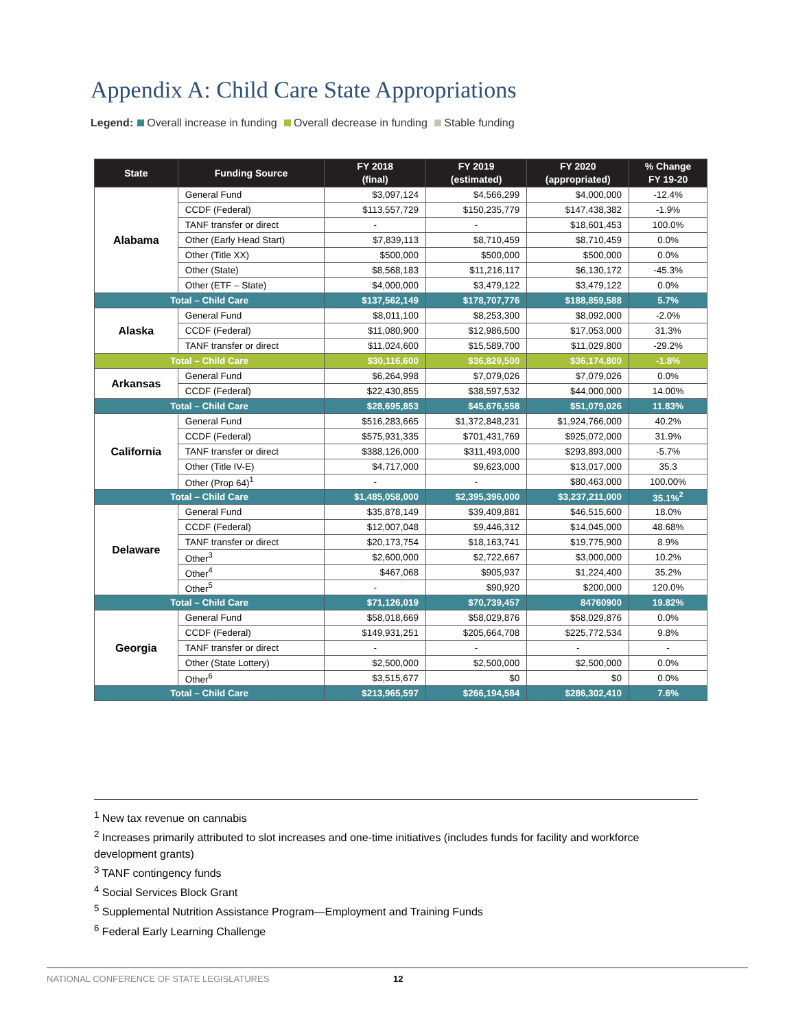Appendix A: Child Care State Appropriations
Legend: Overall increase in funding Overall decrease in funding Stable funding
| State | Funding Source | FY 2018 (final) | FY 2019 (estimated) | FY 2020 (appropriated) | % Change FY 19-20 |
| --- | --- | --- | --- | --- | --- |
| Alabama | General Fund | $3,097,124 | $4,566,299 | $4,000,000 | -12.4% |
| | CCDF (Federal) | $113,557,729 | $150,235,779 | $147,438,382 | -1.9% |
| | TANF transfer or direct | - | - | $18,601,453 | 100.0% |
| | Other (Early Head Start) | $7,839,113 | $8,710,459 | $8,710,459 | 0.0% |
| | Other (Title XX) | $500,000 | $500,000 | $500,000 | 0.0% |
| | Other (State) | $8,568,183 | $11,216,117 | $6,130,172 | -45.3% |
| | Other (ETF – State) | $4,000,000 | $3,479,122 | $3,479,122 | 0.0% |
| Total – Child Care | | $137,562,149 | $178,707,776 | $188,859,588 | 5.7% |
| Alaska | General Fund | $8,011,100 | $8,253,300 | $8,092,000 | -2.0% |
| | CCDF (Federal) | $11,080,900 | $12,986,500 | $17,053,000 | 31.3% |
| | TANF transfer or direct | $11,024,600 | $15,589,700 | $11,029,800 | -29.2% |
| Total – Child Care | | $30,116,600 | $36,829,500 | $36,174,800 | -1.8% |
| Arkansas | General Fund | $6,264,998 | $7,079,026 | $7,079,026 | 0.0% |
| | CCDF (Federal) | $22,430,855 | $38,597,532 | $44,000,000 | 14.00% |
| Total – Child Care | | $28,695,853 | $45,676,558 | $51,079,026 | 11.83% |
| California | General Fund | $516,283,665 | $1,372,848,231 | $1,924,766,000 | 40.2% |
| | CCDF (Federal) | $575,931,335 | $701,431,769 | $925,072,000 | 31.9% |
| | TANF transfer or direct | $388,126,000 | $311,493,000 | $293,893,000 | -5.7% |
| | Other (Title IV-E) | $4,717,000 | $9,623,000 | $13,017,000 | 35.3 |
| | Other (Prop 64)<sup>1</sup> | - | - | $80,463,000 | 100.00% |
| Total – Child Care | | $1,485,058,000 | $2,395,396,000 | $3,237,211,000 | 35.1%<sup>2</sup> |
| Delaware | General Fund | $35,878,149 | $39,409,881 | $46,515,600 | 18.0% |
| | CCDF (Federal) | $12,007,048 | $9,446,312 | $14,045,000 | 48.68% |
| | TANF transfer or direct | $20,173,754 | $18,163,741 | $19,775,900 | 8.9% |
| | Other<sup>3</sup> | $2,600,000 | $2,722,667 | $3,000,000 | 10.2% |
| | Other<sup>4</sup> | $467,068 | $905,937 | $1,224,400 | 35.2% |
| | Other<sup>5</sup> | - | $90,920 | $200,000 | 120.0% |
| Total – Child Care | | $71,126,019 | $70,739,457 | 84760900 | 19.82% |
| Georgia | General Fund | $58,018,669 | $58,029,876 | $58,029,876 | 0.0% |
| | CCDF (Federal) | $149,931,251 | $205,664,708 | $225,772,534 | 9.8% |
| | TANF transfer or direct | - | - | - | - |
| | Other (State Lottery) | $2,500,000 | $2,500,000 | $2,500,000 | 0.0% |
| | Other<sup>6</sup> | $3,515,677 | $0 | $0 | 0.0% |
| Total – Child Care | | $213,965,597 | $266,194,584 | $286,302,410 | 7.6% |
<sup>1</sup> New tax revenue on cannabis
<sup>2</sup> Increases primarily attributed to slot increases and one-time initiatives (includes funds for facility and workforce development grants)
<sup>3</sup> TANF contingency funds
<sup>4</sup> Social Services Block Grant
<sup>5</sup> Supplemental Nutrition Assistance Program—Employment and Training Funds
<sup>6</sup> Federal Early Learning Challenge
NATIONAL CONFERENCE OF STATE LEGISLATURES 12